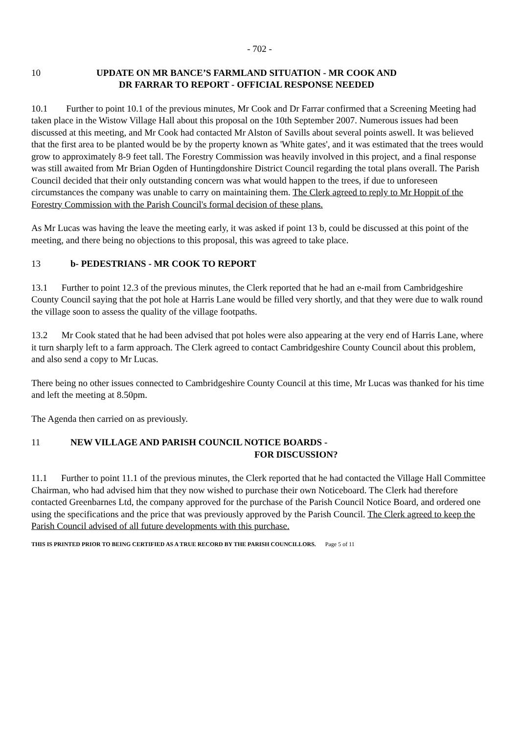- 702 -
10 UPDATE ON MR BANCE’S FARMLAND SITUATION - MR COOK AND
DR FARRAR TO REPORT - OFFICIAL RESPONSE NEEDED
10.1 Further to point 10.1 of the previous minutes, Mr Cook and Dr Farrar confirmed that a Screening Meeting had taken place in the Wistow Village Hall about this proposal on the 10th September 2007. Numerous issues had been discussed at this meeting, and Mr Cook had contacted Mr Alston of Savills about several points aswell. It was believed that the first area to be planted would be by the property known as 'White gates', and it was estimated that the trees would grow to approximately 8-9 feet tall. The Forestry Commission was heavily involved in this project, and a final response was still awaited from Mr Brian Ogden of Huntingdonshire District Council regarding the total plans overall. The Parish Council decided that their only outstanding concern was what would happen to the trees, if due to unforeseen circumstances the company was unable to carry on maintaining them. The Clerk agreed to reply to Mr Hoppit of the Forestry Commission with the Parish Council's formal decision of these plans.
As Mr Lucas was having the leave the meeting early, it was asked if point 13 b, could be discussed at this point of the meeting, and there being no objections to this proposal, this was agreed to take place.
13 b- PEDESTRIANS - MR COOK TO REPORT
13.1 Further to point 12.3 of the previous minutes, the Clerk reported that he had an e-mail from Cambridgeshire County Council saying that the pot hole at Harris Lane would be filled very shortly, and that they were due to walk round the village soon to assess the quality of the village footpaths.
13.2 Mr Cook stated that he had been advised that pot holes were also appearing at the very end of Harris Lane, where it turn sharply left to a farm approach. The Clerk agreed to contact Cambridgeshire County Council about this problem, and also send a copy to Mr Lucas.
There being no other issues connected to Cambridgeshire County Council at this time, Mr Lucas was thanked for his time and left the meeting at 8.50pm.
The Agenda then carried on as previously.
11 NEW VILLAGE AND PARISH COUNCIL NOTICE BOARDS -
FOR DISCUSSION?
11.1 Further to point 11.1 of the previous minutes, the Clerk reported that he had contacted the Village Hall Committee Chairman, who had advised him that they now wished to purchase their own Noticeboard. The Clerk had therefore contacted Greenbarnes Ltd, the company approved for the purchase of the Parish Council Notice Board, and ordered one using the specifications and the price that was previously approved by the Parish Council. The Clerk agreed to keep the Parish Council advised of all future developments with this purchase.
THIS IS PRINTED PRIOR TO BEING CERTIFIED AS A TRUE RECORD BY THE PARISH COUNCILLORS. Page 5 of 11